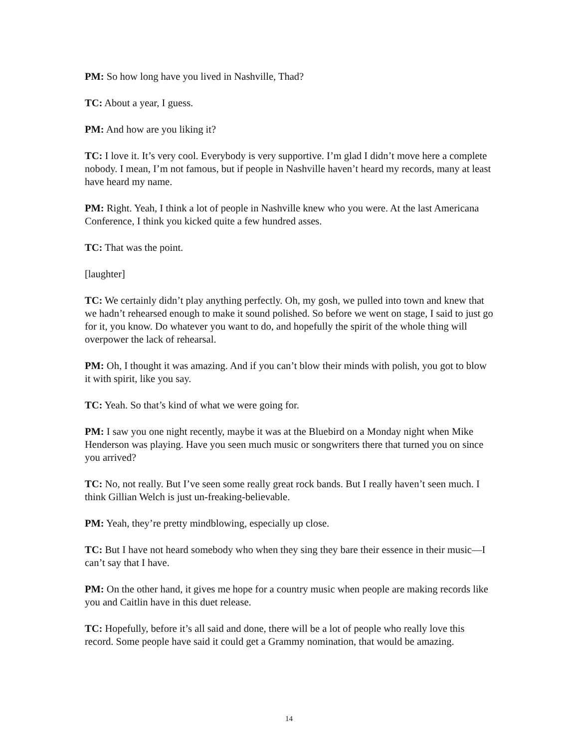PM: So how long have you lived in Nashville, Thad?
TC: About a year, I guess.
PM: And how are you liking it?
TC: I love it. It’s very cool. Everybody is very supportive. I’m glad I didn’t move here a complete nobody. I mean, I’m not famous, but if people in Nashville haven’t heard my records, many at least have heard my name.
PM: Right. Yeah, I think a lot of people in Nashville knew who you were. At the last Americana Conference, I think you kicked quite a few hundred asses.
TC: That was the point.
[laughter]
TC: We certainly didn’t play anything perfectly. Oh, my gosh, we pulled into town and knew that we hadn’t rehearsed enough to make it sound polished. So before we went on stage, I said to just go for it, you know. Do whatever you want to do, and hopefully the spirit of the whole thing will overpower the lack of rehearsal.
PM: Oh, I thought it was amazing. And if you can’t blow their minds with polish, you got to blow it with spirit, like you say.
TC: Yeah. So that’s kind of what we were going for.
PM: I saw you one night recently, maybe it was at the Bluebird on a Monday night when Mike Henderson was playing. Have you seen much music or songwriters there that turned you on since you arrived?
TC: No, not really. But I’ve seen some really great rock bands. But I really haven’t seen much. I think Gillian Welch is just un-freaking-believable.
PM: Yeah, they’re pretty mindblowing, especially up close.
TC: But I have not heard somebody who when they sing they bare their essence in their music—I can’t say that I have.
PM: On the other hand, it gives me hope for a country music when people are making records like you and Caitlin have in this duet release.
TC: Hopefully, before it’s all said and done, there will be a lot of people who really love this record. Some people have said it could get a Grammy nomination, that would be amazing.
14